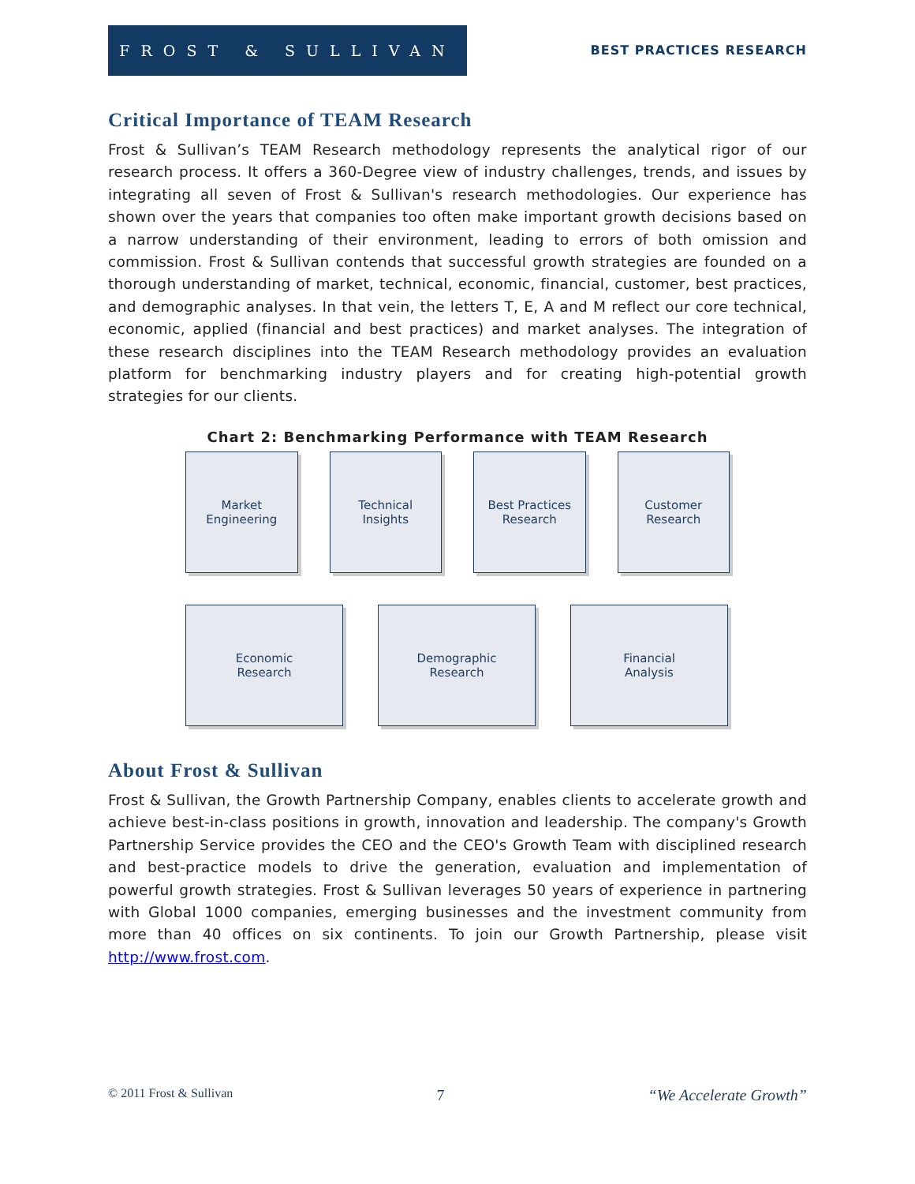FROST & SULLIVAN
BEST PRACTICES RESEARCH
Critical Importance of TEAM Research
Frost & Sullivan’s TEAM Research methodology represents the analytical rigor of our research process. It offers a 360-Degree view of industry challenges, trends, and issues by integrating all seven of Frost & Sullivan's research methodologies. Our experience has shown over the years that companies too often make important growth decisions based on a narrow understanding of their environment, leading to errors of both omission and commission. Frost & Sullivan contends that successful growth strategies are founded on a thorough understanding of market, technical, economic, financial, customer, best practices, and demographic analyses. In that vein, the letters T, E, A and M reflect our core technical, economic, applied (financial and best practices) and market analyses. The integration of these research disciplines into the TEAM Research methodology provides an evaluation platform for benchmarking industry players and for creating high-potential growth strategies for our clients.
Chart 2: Benchmarking Performance with TEAM Research
Market
Engineering
Technical
Insights
Best Practices
Research
Customer
Research
Economic
Research
Demographic
Research
Financial
Analysis
About Frost & Sullivan
Frost & Sullivan, the Growth Partnership Company, enables clients to accelerate growth and achieve best-in-class positions in growth, innovation and leadership. The company's Growth Partnership Service provides the CEO and the CEO's Growth Team with disciplined research and best-practice models to drive the generation, evaluation and implementation of powerful growth strategies. Frost & Sullivan leverages 50 years of experience in partnering with Global 1000 companies, emerging businesses and the investment community from more than 40 offices on six continents. To join our Growth Partnership, please visit http://www.frost.com.
© 2011 Frost & Sullivan 7 “We Accelerate Growth”